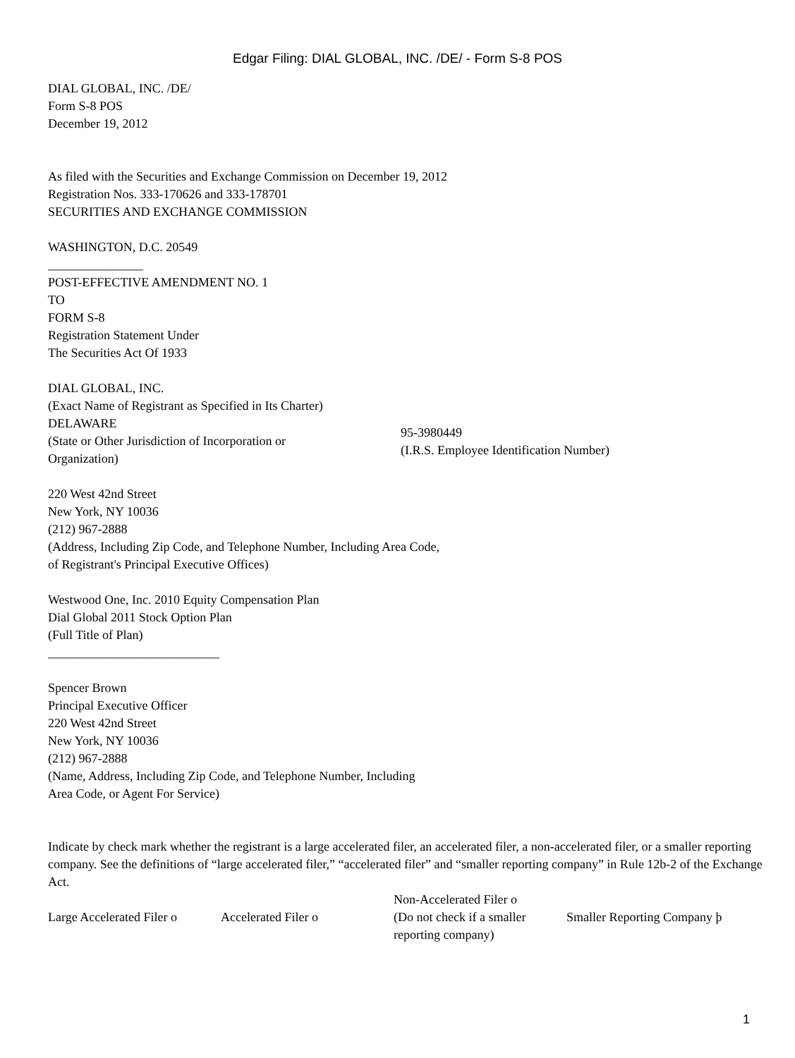Edgar Filing: DIAL GLOBAL, INC. /DE/ - Form S-8 POS
DIAL GLOBAL, INC. /DE/
Form S-8 POS
December 19, 2012
As filed with the Securities and Exchange Commission on December 19, 2012
Registration Nos. 333-170626 and 333-178701
SECURITIES AND EXCHANGE COMMISSION
WASHINGTON, D.C. 20549
_______________
POST-EFFECTIVE AMENDMENT NO. 1
TO
FORM S-8
Registration Statement Under
The Securities Act Of 1933
DIAL GLOBAL, INC.
(Exact Name of Registrant as Specified in Its Charter)
| DELAWARE (State or Other Jurisdiction of Incorporation or Organization) | 95-3980449 (I.R.S. Employee Identification Number) |
220 West 42nd Street
New York, NY 10036
(212) 967-2888
(Address, Including Zip Code, and Telephone Number, Including Area Code,
of Registrant's Principal Executive Offices)
Westwood One, Inc. 2010 Equity Compensation Plan
Dial Global 2011 Stock Option Plan
(Full Title of Plan)
___________________________
Spencer Brown
Principal Executive Officer
220 West 42nd Street
New York, NY 10036
(212) 967-2888
(Name, Address, Including Zip Code, and Telephone Number, Including
Area Code, or Agent For Service)
Indicate by check mark whether the registrant is a large accelerated filer, an accelerated filer, a non-accelerated filer, or a smaller reporting company. See the definitions of “large accelerated filer,” “accelerated filer” and “smaller reporting company” in Rule 12b-2 of the Exchange Act.
| Large Accelerated Filer o | Accelerated Filer o | Non-Accelerated Filer o (Do not check if a smaller reporting company) | Smaller Reporting Company þ |
1